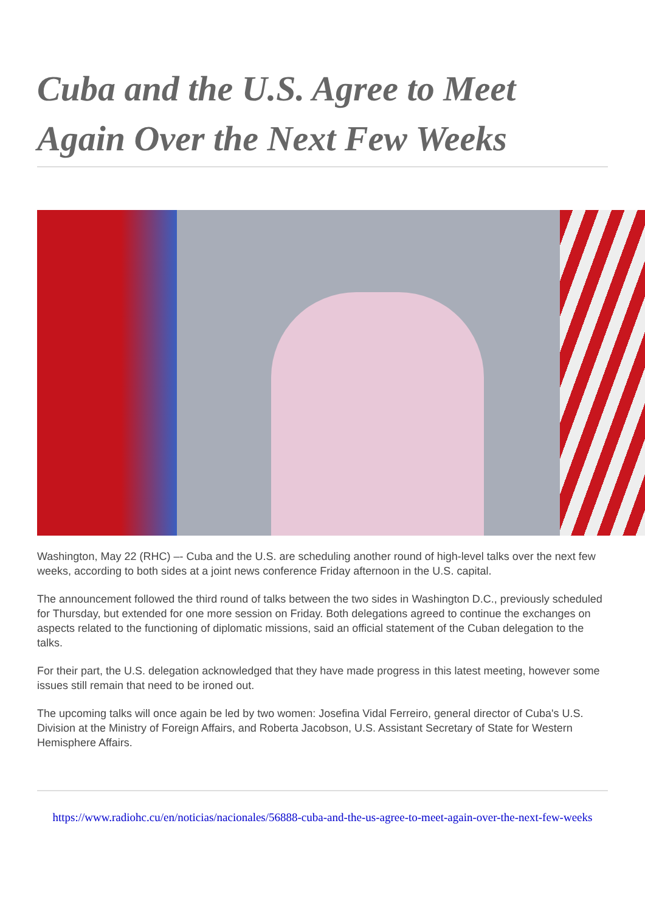Cuba and the U.S. Agree to Meet Again Over the Next Few Weeks
Washington, May 22 (RHC) –- Cuba and the U.S. are scheduling another round of high-level talks over the next few weeks, according to both sides at a joint news conference Friday afternoon in the U.S. capital.
The announcement followed the third round of talks between the two sides in Washington D.C., previously scheduled for Thursday, but extended for one more session on Friday. Both delegations agreed to continue the exchanges on aspects related to the functioning of diplomatic missions, said an official statement of the Cuban delegation to the talks.
For their part, the U.S. delegation acknowledged that they have made progress in this latest meeting, however some issues still remain that need to be ironed out.
The upcoming talks will once again be led by two women: Josefina Vidal Ferreiro, general director of Cuba's U.S. Division at the Ministry of Foreign Affairs, and Roberta Jacobson, U.S. Assistant Secretary of State for Western Hemisphere Affairs.
https://www.radiohc.cu/en/noticias/nacionales/56888-cuba-and-the-us-agree-to-meet-again-over-the-next-few-weeks